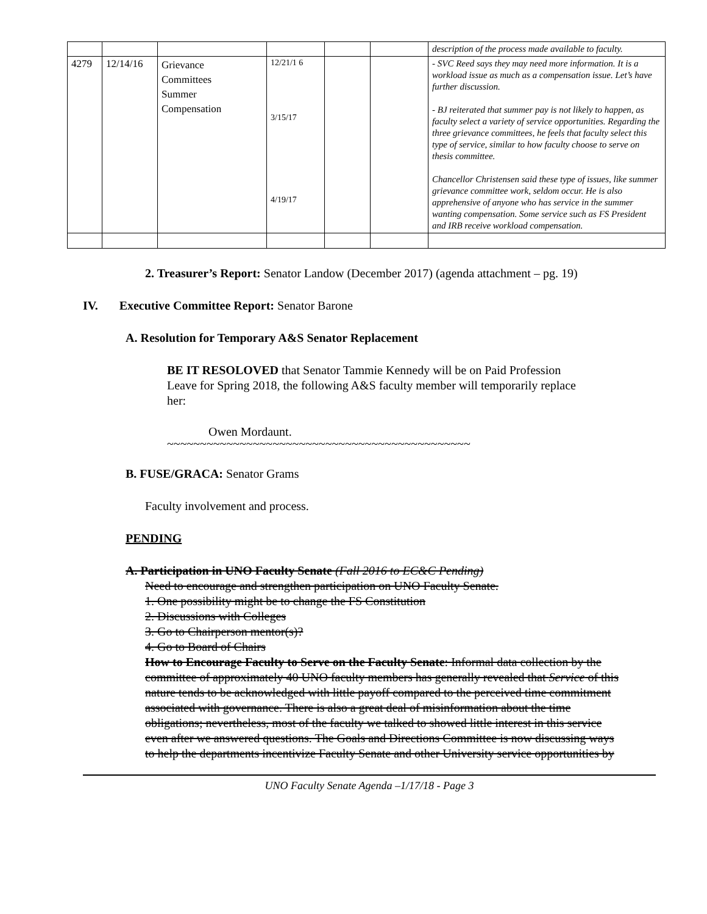| | | | | | | description of the process made available to faculty. |
| 4279 | 12/14/16 | Grievance Committees Summer Compensation | 12/21/1 6 3/15/17 4/19/17 | | | - SVC Reed says they may need more information. It is a workload issue as much as a compensation issue. Let’s have further discussion. - BJ reiterated that summer pay is not likely to happen, as faculty select a variety of service opportunities. Regarding the three grievance committees, he feels that faculty select this type of service, similar to how faculty choose to serve on thesis committee. Chancellor Christensen said these type of issues, like summer grievance committee work, seldom occur. He is also apprehensive of anyone who has service in the summer wanting compensation. Some service such as FS President and IRB receive workload compensation. |
2. Treasurer’s Report: Senator Landow (December 2017) (agenda attachment – pg. 19)
IV. Executive Committee Report: Senator Barone
A. Resolution for Temporary A&S Senator Replacement
BE IT RESOLOVED that Senator Tammie Kennedy will be on Paid Profession Leave for Spring 2018, the following A&S faculty member will temporarily replace her:
Owen Mordaunt.
~~~~~~~~~~~~~~~~~~~~~~~~~~~~~~~~~~~~~~~~~~~~~~
B. FUSE/GRACA: Senator Grams
Faculty involvement and process.
PENDING
A. Participation in UNO Faculty Senate (Fall 2016 to EC&C Pending)
Need to encourage and strengthen participation on UNO Faculty Senate.
1. One possibility might be to change the FS Constitution
2. Discussions with Colleges
3. Go to Chairperson mentor(s)?
4. Go to Board of Chairs
How to Encourage Faculty to Serve on the Faculty Senate: Informal data collection by the committee of approximately 40 UNO faculty members has generally revealed that Service of this nature tends to be acknowledged with little payoff compared to the perceived time commitment associated with governance. There is also a great deal of misinformation about the time obligations; nevertheless, most of the faculty we talked to showed little interest in this service even after we answered questions. The Goals and Directions Committee is now discussing ways to help the departments incentivize Faculty Senate and other University service opportunities by
UNO Faculty Senate Agenda –1/17/18 - Page 3